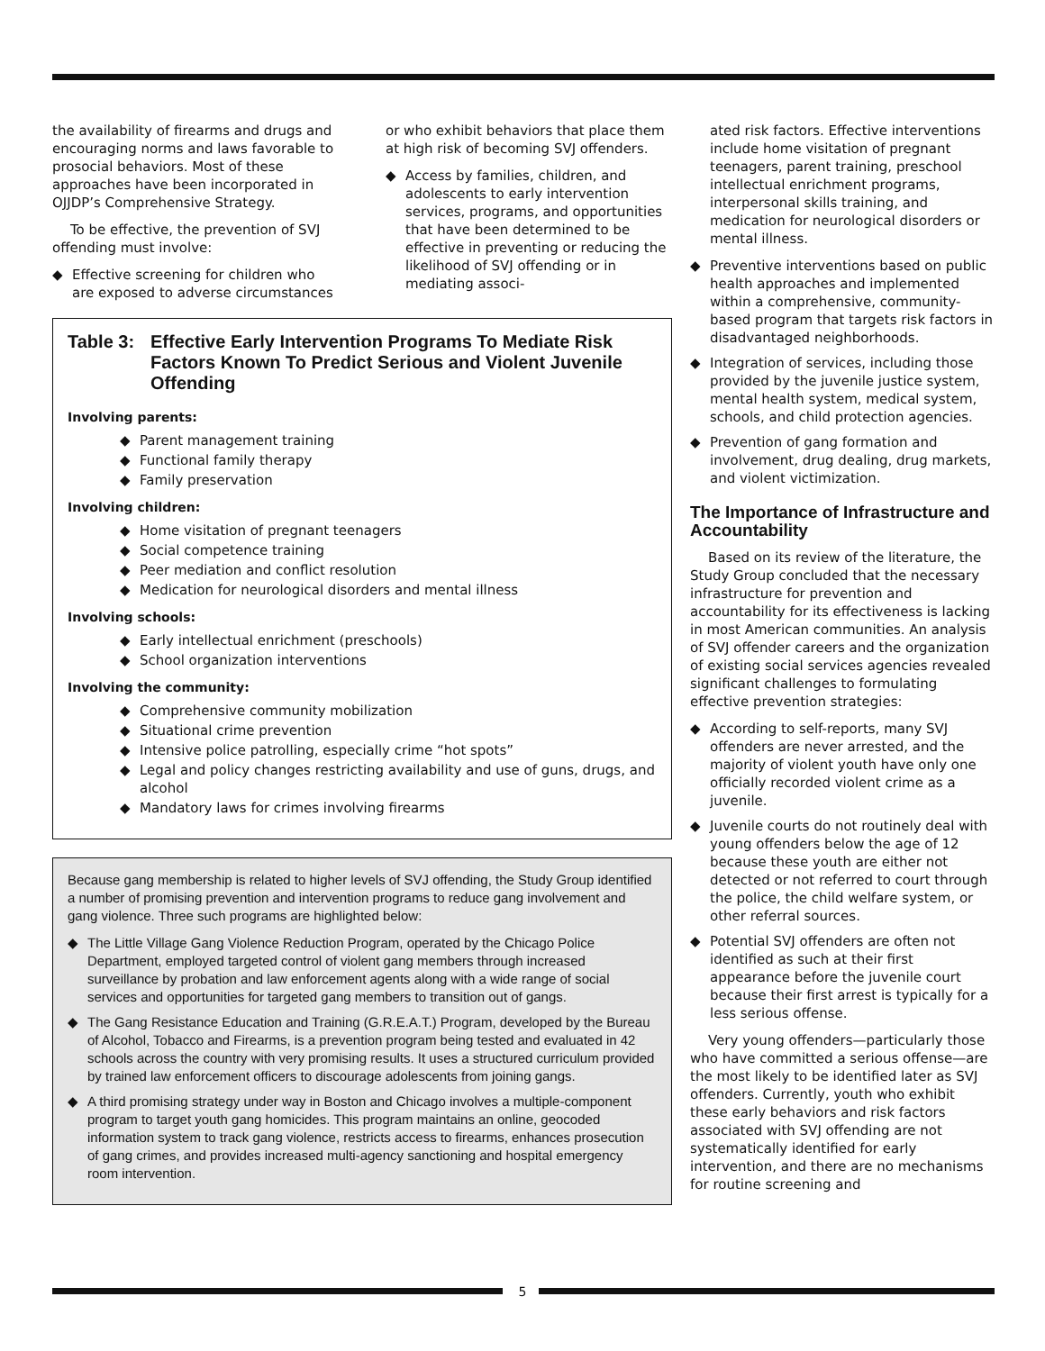the availability of firearms and drugs and encouraging norms and laws favorable to prosocial behaviors. Most of these approaches have been incorporated in OJJDP’s Comprehensive Strategy.
To be effective, the prevention of SVJ offending must involve:
◆ Effective screening for children who are exposed to adverse circumstances
or who exhibit behaviors that place them at high risk of becoming SVJ offenders.
◆ Access by families, children, and adolescents to early intervention services, programs, and opportunities that have been determined to be effective in preventing or reducing the likelihood of SVJ offending or in mediating associ-
Table 3: Effective Early Intervention Programs To Mediate Risk Factors Known To Predict Serious and Violent Juvenile Offending
Involving parents:
◆ Parent management training
◆ Functional family therapy
◆ Family preservation
Involving children:
◆ Home visitation of pregnant teenagers
◆ Social competence training
◆ Peer mediation and conflict resolution
◆ Medication for neurological disorders and mental illness
Involving schools:
◆ Early intellectual enrichment (preschools)
◆ School organization interventions
Involving the community:
◆ Comprehensive community mobilization
◆ Situational crime prevention
◆ Intensive police patrolling, especially crime “hot spots”
◆ Legal and policy changes restricting availability and use of guns, drugs, and alcohol
◆ Mandatory laws for crimes involving firearms
Because gang membership is related to higher levels of SVJ offending, the Study Group identified a number of promising prevention and intervention programs to reduce gang involvement and gang violence. Three such programs are highlighted below:
◆ The Little Village Gang Violence Reduction Program, operated by the Chicago Police Department, employed targeted control of violent gang members through increased surveillance by probation and law enforcement agents along with a wide range of social services and opportunities for targeted gang members to transition out of gangs.
◆ The Gang Resistance Education and Training (G.R.E.A.T.) Program, developed by the Bureau of Alcohol, Tobacco and Firearms, is a prevention program being tested and evaluated in 42 schools across the country with very promising results. It uses a structured curriculum provided by trained law enforcement officers to discourage adolescents from joining gangs.
◆ A third promising strategy under way in Boston and Chicago involves a multiple-component program to target youth gang homicides. This program maintains an online, geocoded information system to track gang violence, restricts access to firearms, enhances prosecution of gang crimes, and provides increased multi-agency sanctioning and hospital emergency room intervention.
ated risk factors. Effective interventions include home visitation of pregnant teenagers, parent training, preschool intellectual enrichment programs, interpersonal skills training, and medication for neurological disorders or mental illness.
◆ Preventive interventions based on public health approaches and implemented within a comprehensive, community-based program that targets risk factors in disadvantaged neighborhoods.
◆ Integration of services, including those provided by the juvenile justice system, mental health system, medical system, schools, and child protection agencies.
◆ Prevention of gang formation and involvement, drug dealing, drug markets, and violent victimization.
The Importance of Infrastructure and Accountability
Based on its review of the literature, the Study Group concluded that the necessary infrastructure for prevention and accountability for its effectiveness is lacking in most American communities. An analysis of SVJ offender careers and the organization of existing social services agencies revealed significant challenges to formulating effective prevention strategies:
◆ According to self-reports, many SVJ offenders are never arrested, and the majority of violent youth have only one officially recorded violent crime as a juvenile.
◆ Juvenile courts do not routinely deal with young offenders below the age of 12 because these youth are either not detected or not referred to court through the police, the child welfare system, or other referral sources.
◆ Potential SVJ offenders are often not identified as such at their first appearance before the juvenile court because their first arrest is typically for a less serious offense.
Very young offenders—particularly those who have committed a serious offense—are the most likely to be identified later as SVJ offenders. Currently, youth who exhibit these early behaviors and risk factors associated with SVJ offending are not systematically identified for early intervention, and there are no mechanisms for routine screening and
5